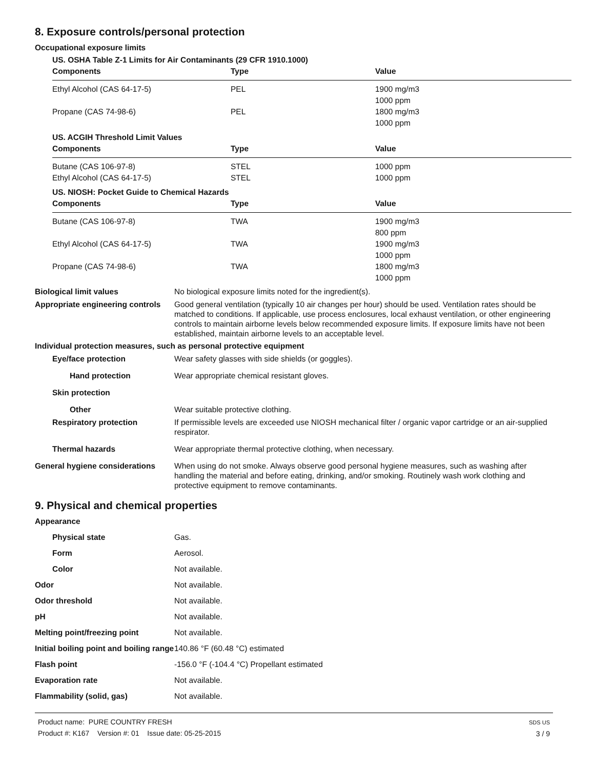8. Exposure controls/personal protection
Occupational exposure limits
US. OSHA Table Z-1 Limits for Air Contaminants (29 CFR 1910.1000)
| Components | Type | Value |
| --- | --- | --- |
| Ethyl Alcohol (CAS 64-17-5) | PEL | 1900 mg/m3 1000 ppm |
| Propane (CAS 74-98-6) | PEL | 1800 mg/m3 1000 ppm |
US. ACGIH Threshold Limit Values
| Components | Type | Value |
| --- | --- | --- |
| Butane (CAS 106-97-8) | STEL | 1000 ppm |
| Ethyl Alcohol (CAS 64-17-5) | STEL | 1000 ppm |
US. NIOSH: Pocket Guide to Chemical Hazards
| Components | Type | Value |
| --- | --- | --- |
| Butane (CAS 106-97-8) | TWA | 1900 mg/m3 800 ppm |
| Ethyl Alcohol (CAS 64-17-5) | TWA | 1900 mg/m3 1000 ppm |
| Propane (CAS 74-98-6) | TWA | 1800 mg/m3 1000 ppm |
Biological limit values No biological exposure limits noted for the ingredient(s).
Appropriate engineering controls
Good general ventilation (typically 10 air changes per hour) should be used. Ventilation rates should be matched to conditions. If applicable, use process enclosures, local exhaust ventilation, or other engineering controls to maintain airborne levels below recommended exposure limits. If exposure limits have not been established, maintain airborne levels to an acceptable level.
Individual protection measures, such as personal protective equipment
Eye/face protection Wear safety glasses with side shields (or goggles).
Hand protection Wear appropriate chemical resistant gloves.
Skin protection
Other Wear suitable protective clothing.
Respiratory protection If permissible levels are exceeded use NIOSH mechanical filter / organic vapor cartridge or an air-supplied respirator.
Thermal hazards Wear appropriate thermal protective clothing, when necessary.
General hygiene considerations
When using do not smoke. Always observe good personal hygiene measures, such as washing after handling the material and before eating, drinking, and/or smoking. Routinely wash work clothing and protective equipment to remove contaminants.
9. Physical and chemical properties
Appearance
Physical state Gas.
Form Aerosol.
Color Not available.
Odor Not available.
Odor threshold Not available.
pH Not available.
Melting point/freezing point Not available.
Initial boiling point and boiling range
140.86 °F (60.48 °C) estimated
Flash point -156.0 °F (-104.4 °C) Propellant estimated
Evaporation rate Not available.
Flammability (solid, gas) Not available.
Product name: PURE COUNTRY FRESH
Product #: K167 Version #: 01 Issue date: 05-25-2015
SDS US
3 / 9